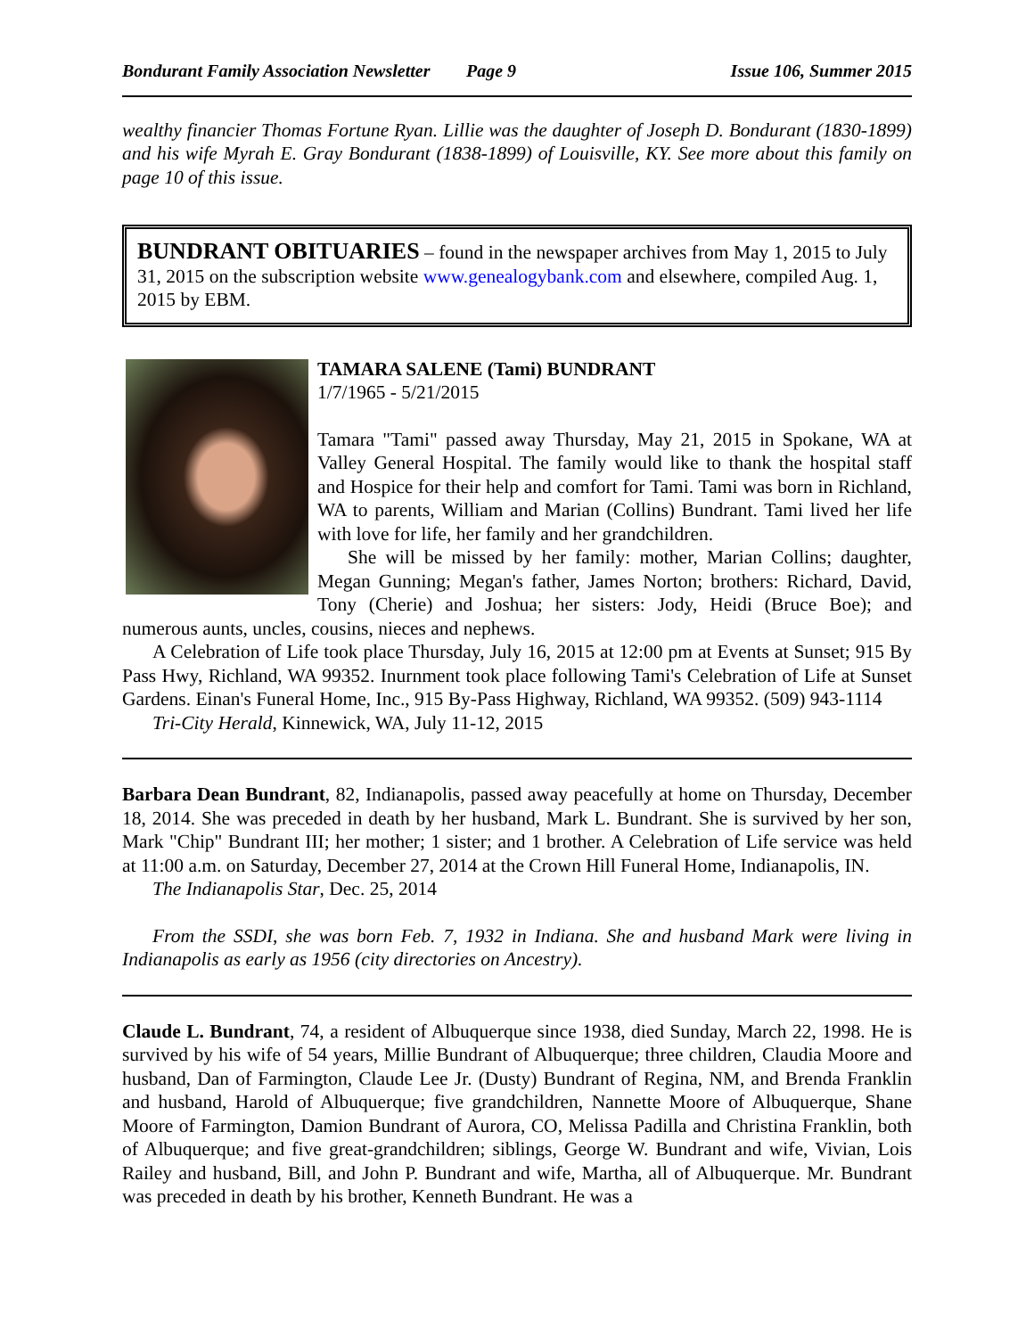Bondurant Family Association Newsletter Page 9 Issue 106, Summer 2015
wealthy financier Thomas Fortune Ryan. Lillie was the daughter of Joseph D. Bondurant (1830-1899) and his wife Myrah E. Gray Bondurant (1838-1899) of Louisville, KY. See more about this family on page 10 of this issue.
BUNDRANT OBITUARIES – found in the newspaper archives from May 1, 2015 to July 31, 2015 on the subscription website www.genealogybank.com and elsewhere, compiled Aug. 1, 2015 by EBM.
TAMARA SALENE (Tami) BUNDRANT
1/7/1965 - 5/21/2015
Tamara "Tami" passed away Thursday, May 21, 2015 in Spokane, WA at Valley General Hospital. The family would like to thank the hospital staff and Hospice for their help and comfort for Tami. Tami was born in Richland, WA to parents, William and Marian (Collins) Bundrant. Tami lived her life with love for life, her family and her grandchildren.
She will be missed by her family: mother, Marian Collins; daughter, Megan Gunning; Megan's father, James Norton; brothers: Richard, David, Tony (Cherie) and Joshua; her sisters: Jody, Heidi (Bruce Boe); and numerous aunts, uncles, cousins, nieces and nephews.
A Celebration of Life took place Thursday, July 16, 2015 at 12:00 pm at Events at Sunset; 915 By Pass Hwy, Richland, WA 99352. Inurnment took place following Tami's Celebration of Life at Sunset Gardens. Einan's Funeral Home, Inc., 915 By-Pass Highway, Richland, WA 99352. (509) 943-1114
Tri-City Herald, Kinnewick, WA, July 11-12, 2015
Barbara Dean Bundrant, 82, Indianapolis, passed away peacefully at home on Thursday, December 18, 2014. She was preceded in death by her husband, Mark L. Bundrant. She is survived by her son, Mark "Chip" Bundrant III; her mother; 1 sister; and 1 brother. A Celebration of Life service was held at 11:00 a.m. on Saturday, December 27, 2014 at the Crown Hill Funeral Home, Indianapolis, IN.
The Indianapolis Star, Dec. 25, 2014
From the SSDI, she was born Feb. 7, 1932 in Indiana. She and husband Mark were living in Indianapolis as early as 1956 (city directories on Ancestry).
Claude L. Bundrant, 74, a resident of Albuquerque since 1938, died Sunday, March 22, 1998. He is survived by his wife of 54 years, Millie Bundrant of Albuquerque; three children, Claudia Moore and husband, Dan of Farmington, Claude Lee Jr. (Dusty) Bundrant of Regina, NM, and Brenda Franklin and husband, Harold of Albuquerque; five grandchildren, Nannette Moore of Albuquerque, Shane Moore of Farmington, Damion Bundrant of Aurora, CO, Melissa Padilla and Christina Franklin, both of Albuquerque; and five great-grandchildren; siblings, George W. Bundrant and wife, Vivian, Lois Railey and husband, Bill, and John P. Bundrant and wife, Martha, all of Albuquerque. Mr. Bundrant was preceded in death by his brother, Kenneth Bundrant. He was a